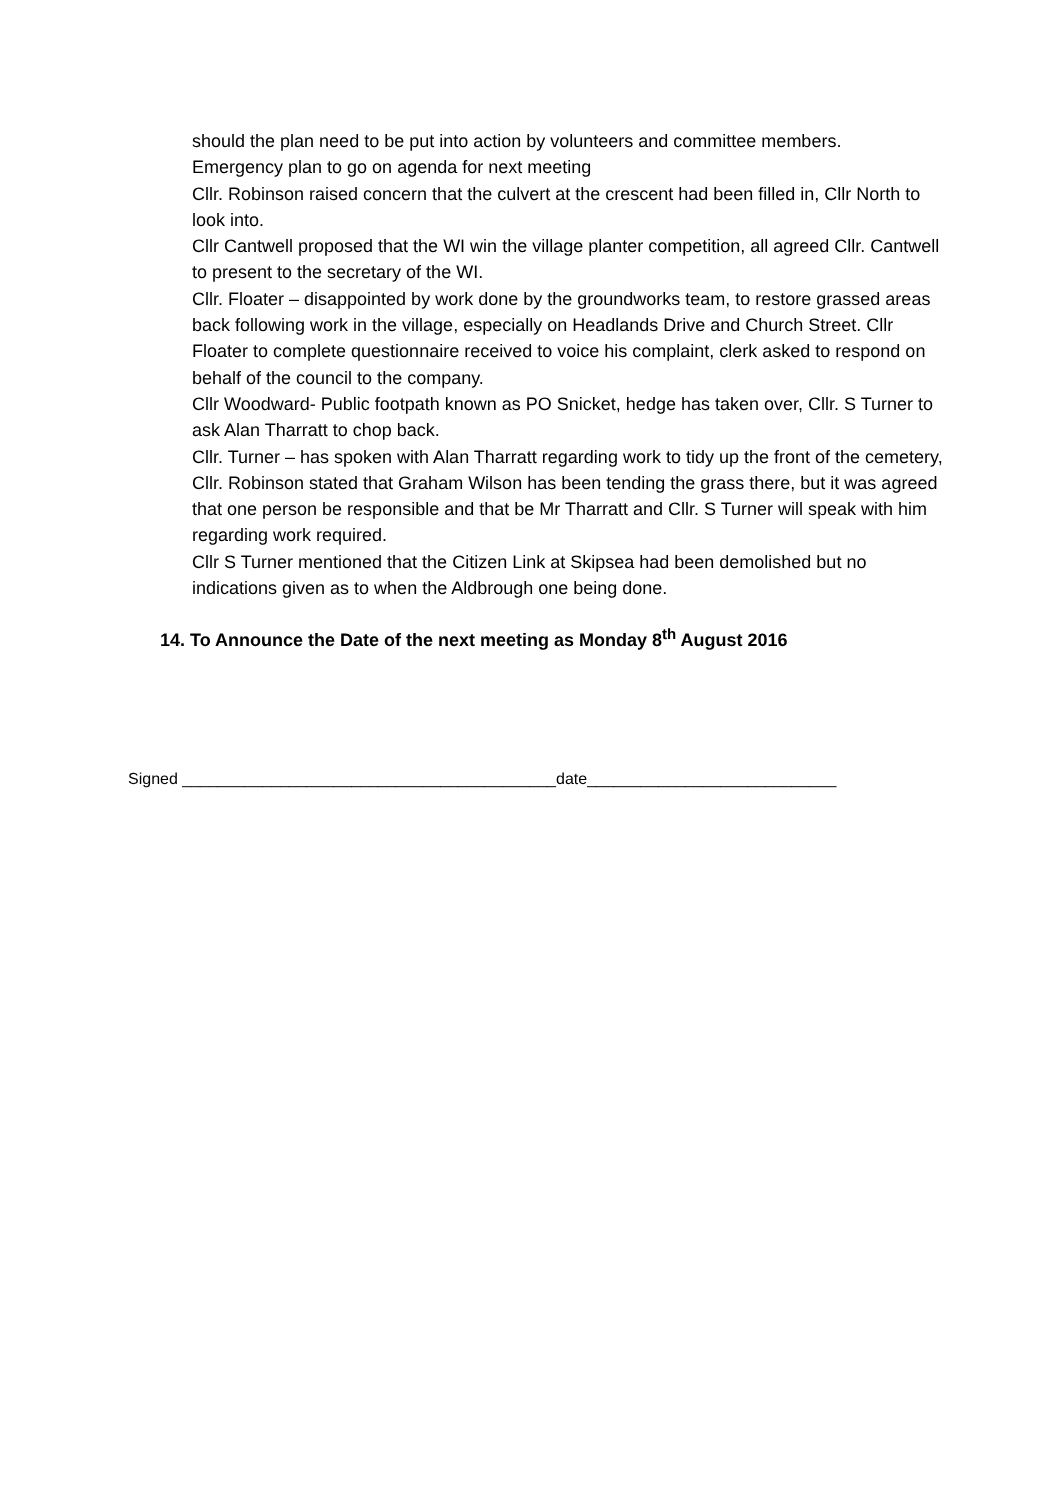should the plan need to be put into action by volunteers and committee members.
Emergency plan to go on agenda for next meeting
Cllr. Robinson raised concern that the culvert at the crescent had been filled in, Cllr North to look into.
Cllr Cantwell proposed that the WI win the village planter competition, all agreed Cllr. Cantwell to present to the secretary of the WI.
Cllr. Floater – disappointed by work done by the groundworks team, to restore grassed areas back following work in the village, especially on Headlands Drive and Church Street. Cllr Floater to complete questionnaire received to voice his complaint, clerk asked to respond on behalf of the council to the company.
Cllr Woodward- Public footpath known as PO Snicket, hedge has taken over, Cllr. S Turner to ask Alan Tharratt to chop back.
Cllr. Turner – has spoken with Alan Tharratt regarding work to tidy up the front of the cemetery, Cllr. Robinson stated that Graham Wilson has been tending the grass there, but it was agreed that one person be responsible and that be Mr Tharratt and Cllr. S Turner will speak with him regarding work required.
Cllr S Turner mentioned that the Citizen Link at Skipsea had been demolished but no indications given as to when the Aldbrough one being done.
14. To Announce the Date of the next meeting as Monday 8<sup>th</sup> August 2016
Signed __________________________________________date____________________________